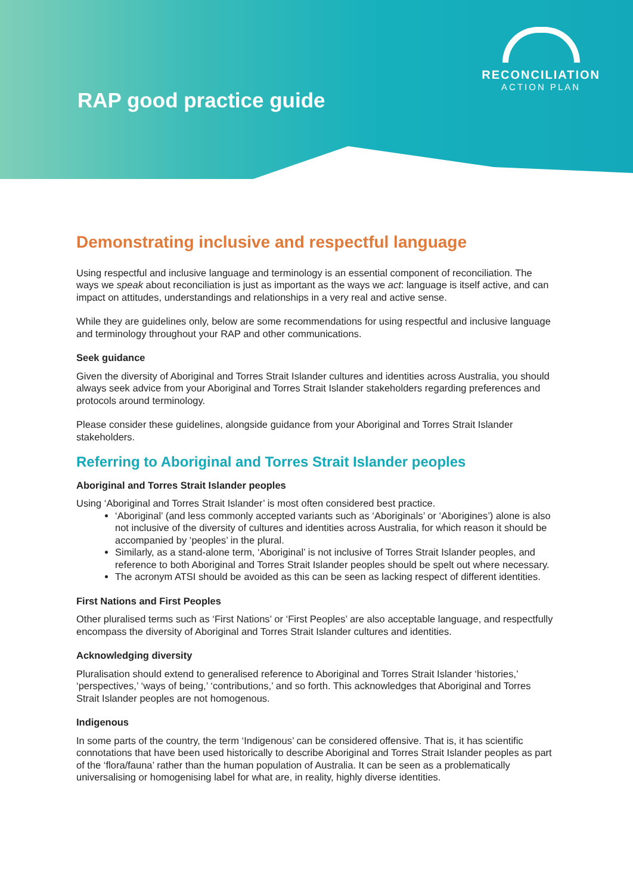RECONCILIATION
ACTION PLAN
RAP good practice guide
Demonstrating inclusive and respectful language
Using respectful and inclusive language and terminology is an essential component of reconciliation. The ways we speak about reconciliation is just as important as the ways we act: language is itself active, and can impact on attitudes, understandings and relationships in a very real and active sense.
While they are guidelines only, below are some recommendations for using respectful and inclusive language and terminology throughout your RAP and other communications.
Seek guidance
Given the diversity of Aboriginal and Torres Strait Islander cultures and identities across Australia, you should always seek advice from your Aboriginal and Torres Strait Islander stakeholders regarding preferences and protocols around terminology.
Please consider these guidelines, alongside guidance from your Aboriginal and Torres Strait Islander stakeholders.
Referring to Aboriginal and Torres Strait Islander peoples
Aboriginal and Torres Strait Islander peoples
Using ‘Aboriginal and Torres Strait Islander’ is most often considered best practice.
‘Aboriginal’ (and less commonly accepted variants such as ‘Aboriginals’ or ‘Aborigines’) alone is also not inclusive of the diversity of cultures and identities across Australia, for which reason it should be accompanied by ‘peoples’ in the plural.
Similarly, as a stand-alone term, ‘Aboriginal’ is not inclusive of Torres Strait Islander peoples, and reference to both Aboriginal and Torres Strait Islander peoples should be spelt out where necessary.
The acronym ATSI should be avoided as this can be seen as lacking respect of different identities.
First Nations and First Peoples
Other pluralised terms such as ‘First Nations’ or ‘First Peoples’ are also acceptable language, and respectfully encompass the diversity of Aboriginal and Torres Strait Islander cultures and identities.
Acknowledging diversity
Pluralisation should extend to generalised reference to Aboriginal and Torres Strait Islander ‘histories,’ ‘perspectives,’ ‘ways of being,’ ‘contributions,’ and so forth. This acknowledges that Aboriginal and Torres Strait Islander peoples are not homogenous.
Indigenous
In some parts of the country, the term ‘Indigenous’ can be considered offensive. That is, it has scientific connotations that have been used historically to describe Aboriginal and Torres Strait Islander peoples as part of the ‘flora/fauna’ rather than the human population of Australia. It can be seen as a problematically universalising or homogenising label for what are, in reality, highly diverse identities.